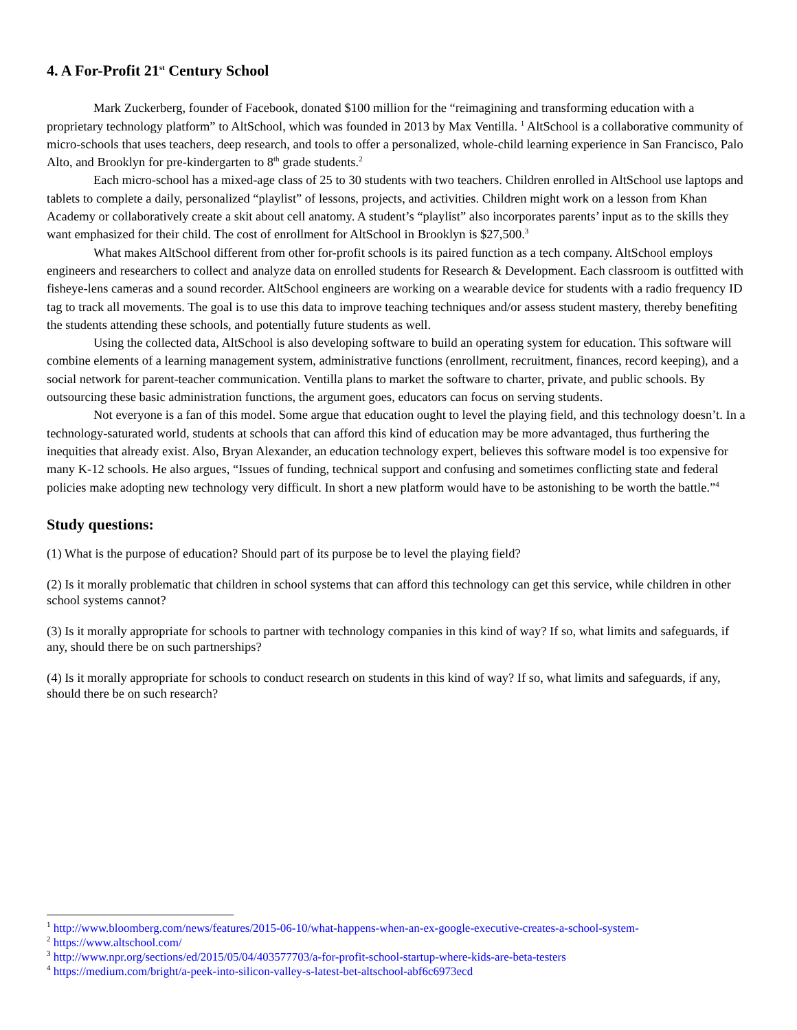4. A For-Profit 21<sup>st</sup> Century School
Mark Zuckerberg, founder of Facebook, donated $100 million for the “reimagining and transforming education with a proprietary technology platform” to AltSchool, which was founded in 2013 by Max Ventilla. <sup>1</sup> AltSchool is a collaborative community of micro-schools that uses teachers, deep research, and tools to offer a personalized, whole-child learning experience in San Francisco, Palo Alto, and Brooklyn for pre-kindergarten to 8<sup>th</sup> grade students.<sup>2</sup>
Each micro-school has a mixed-age class of 25 to 30 students with two teachers. Children enrolled in AltSchool use laptops and tablets to complete a daily, personalized “playlist” of lessons, projects, and activities. Children might work on a lesson from Khan Academy or collaboratively create a skit about cell anatomy. A student’s “playlist” also incorporates parents’ input as to the skills they want emphasized for their child. The cost of enrollment for AltSchool in Brooklyn is $27,500.<sup>3</sup>
What makes AltSchool different from other for-profit schools is its paired function as a tech company. AltSchool employs engineers and researchers to collect and analyze data on enrolled students for Research & Development. Each classroom is outfitted with fisheye-lens cameras and a sound recorder. AltSchool engineers are working on a wearable device for students with a radio frequency ID tag to track all movements. The goal is to use this data to improve teaching techniques and/or assess student mastery, thereby benefiting the students attending these schools, and potentially future students as well.
Using the collected data, AltSchool is also developing software to build an operating system for education. This software will combine elements of a learning management system, administrative functions (enrollment, recruitment, finances, record keeping), and a social network for parent-teacher communication. Ventilla plans to market the software to charter, private, and public schools. By outsourcing these basic administration functions, the argument goes, educators can focus on serving students.
Not everyone is a fan of this model. Some argue that education ought to level the playing field, and this technology doesn’t. In a technology-saturated world, students at schools that can afford this kind of education may be more advantaged, thus furthering the inequities that already exist. Also, Bryan Alexander, an education technology expert, believes this software model is too expensive for many K-12 schools. He also argues, “Issues of funding, technical support and confusing and sometimes conflicting state and federal policies make adopting new technology very difficult. In short a new platform would have to be astonishing to be worth the battle.”<sup>4</sup>
Study questions:
(1) What is the purpose of education? Should part of its purpose be to level the playing field?
(2) Is it morally problematic that children in school systems that can afford this technology can get this service, while children in other school systems cannot?
(3) Is it morally appropriate for schools to partner with technology companies in this kind of way? If so, what limits and safeguards, if any, should there be on such partnerships?
(4) Is it morally appropriate for schools to conduct research on students in this kind of way? If so, what limits and safeguards, if any, should there be on such research?
<sup>1</sup> http://www.bloomberg.com/news/features/2015-06-10/what-happens-when-an-ex-google-executive-creates-a-school-system-
<sup>2</sup> https://www.altschool.com/
<sup>3</sup> http://www.npr.org/sections/ed/2015/05/04/403577703/a-for-profit-school-startup-where-kids-are-beta-testers
<sup>4</sup> https://medium.com/bright/a-peek-into-silicon-valley-s-latest-bet-altschool-abf6c6973ecd